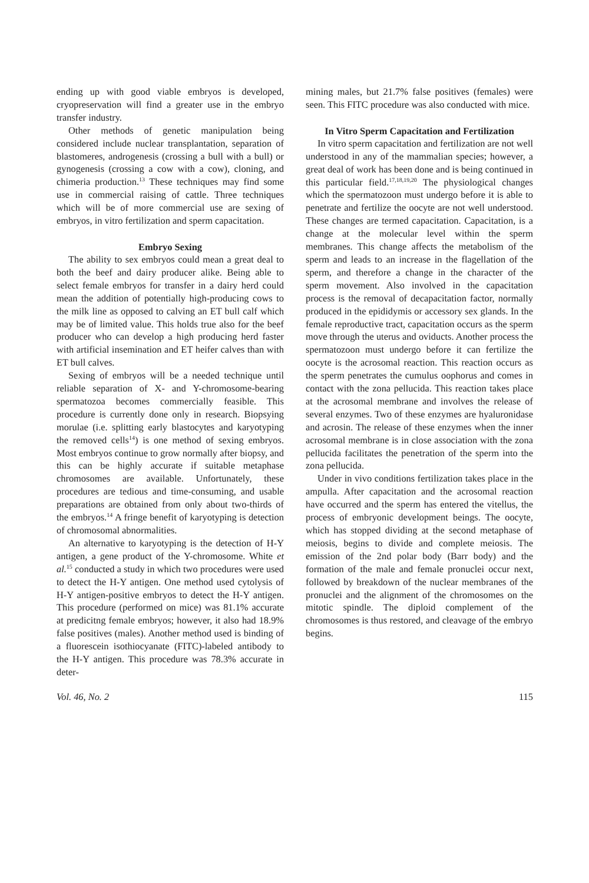ending up with good viable embryos is developed, cryopreservation will find a greater use in the embryo transfer industry.
Other methods of genetic manipulation being considered include nuclear transplantation, separation of blastomeres, androgenesis (crossing a bull with a bull) or gynogenesis (crossing a cow with a cow), cloning, and chimeria production.<sup>13</sup> These techniques may find some use in commercial raising of cattle. Three techniques which will be of more commercial use are sexing of embryos, in vitro fertilization and sperm capacitation.
Embryo Sexing
The ability to sex embryos could mean a great deal to both the beef and dairy producer alike. Being able to select female embryos for transfer in a dairy herd could mean the addition of potentially high-producing cows to the milk line as opposed to calving an ET bull calf which may be of limited value. This holds true also for the beef producer who can develop a high producing herd faster with artificial insemination and ET heifer calves than with ET bull calves.
Sexing of embryos will be a needed technique until reliable separation of X- and Y-chromosome-bearing spermatozoa becomes commercially feasible. This procedure is currently done only in research. Biopsying morulae (i.e. splitting early blastocytes and karyotyping the removed cells<sup>14</sup>) is one method of sexing embryos. Most embryos continue to grow normally after biopsy, and this can be highly accurate if suitable metaphase chromosomes are available. Unfortunately, these procedures are tedious and time-consuming, and usable preparations are obtained from only about two-thirds of the embryos.<sup>14</sup> A fringe benefit of karyotyping is detection of chromosomal abnormalities.
An alternative to karyotyping is the detection of H-Y antigen, a gene product of the Y-chromosome. White et al.<sup>15</sup> conducted a study in which two procedures were used to detect the H-Y antigen. One method used cytolysis of H-Y antigen-positive embryos to detect the H-Y antigen. This procedure (performed on mice) was 81.1% accurate at predicitng female embryos; however, it also had 18.9% false positives (males). Another method used is binding of a fluorescein isothiocyanate (FITC)-labeled antibody to the H-Y antigen. This procedure was 78.3% accurate in deter-
mining males, but 21.7% false positives (females) were seen. This FITC procedure was also conducted with mice.
In Vitro Sperm Capacitation and Fertilization
In vitro sperm capacitation and fertilization are not well understood in any of the mammalian species; however, a great deal of work has been done and is being continued in this particular field.<sup>17,18,19,20</sup> The physiological changes which the spermatozoon must undergo before it is able to penetrate and fertilize the oocyte are not well understood. These changes are termed capacitation. Capacitation, is a change at the molecular level within the sperm membranes. This change affects the metabolism of the sperm and leads to an increase in the flagellation of the sperm, and therefore a change in the character of the sperm movement. Also involved in the capacitation process is the removal of decapacitation factor, normally produced in the epididymis or accessory sex glands. In the female reproductive tract, capacitation occurs as the sperm move through the uterus and oviducts. Another process the spermatozoon must undergo before it can fertilize the oocyte is the acrosomal reaction. This reaction occurs as the sperm penetrates the cumulus oophorus and comes in contact with the zona pellucida. This reaction takes place at the acrosomal membrane and involves the release of several enzymes. Two of these enzymes are hyaluronidase and acrosin. The release of these enzymes when the inner acrosomal membrane is in close association with the zona pellucida facilitates the penetration of the sperm into the zona pellucida.
Under in vivo conditions fertilization takes place in the ampulla. After capacitation and the acrosomal reaction have occurred and the sperm has entered the vitellus, the process of embryonic development beings. The oocyte, which has stopped dividing at the second metaphase of meiosis, begins to divide and complete meiosis. The emission of the 2nd polar body (Barr body) and the formation of the male and female pronuclei occur next, followed by breakdown of the nuclear membranes of the pronuclei and the alignment of the chromosomes on the mitotic spindle. The diploid complement of the chromosomes is thus restored, and cleavage of the embryo begins.
Vol. 46, No. 2 115